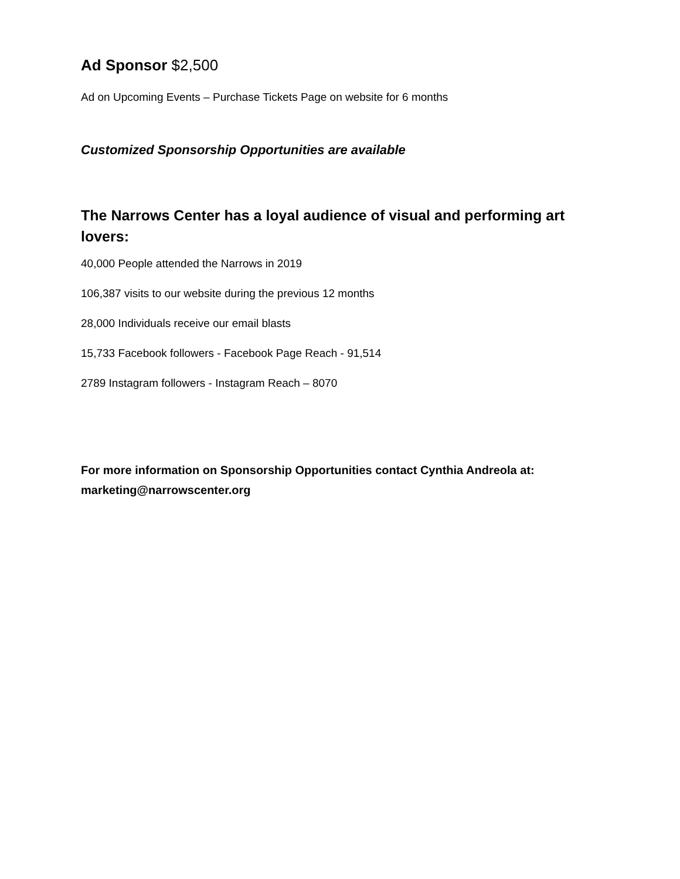Ad Sponsor $2,500
Ad on Upcoming Events – Purchase Tickets Page on website for 6 months
Customized Sponsorship Opportunities are available
The Narrows Center has a loyal audience of visual and performing art lovers:
40,000 People attended the Narrows in 2019
106,387 visits to our website during the previous 12 months
28,000 Individuals receive our email blasts
15,733 Facebook followers - Facebook Page Reach - 91,514
2789 Instagram followers - Instagram Reach – 8070
For more information on Sponsorship Opportunities contact Cynthia Andreola at: marketing@narrowscenter.org